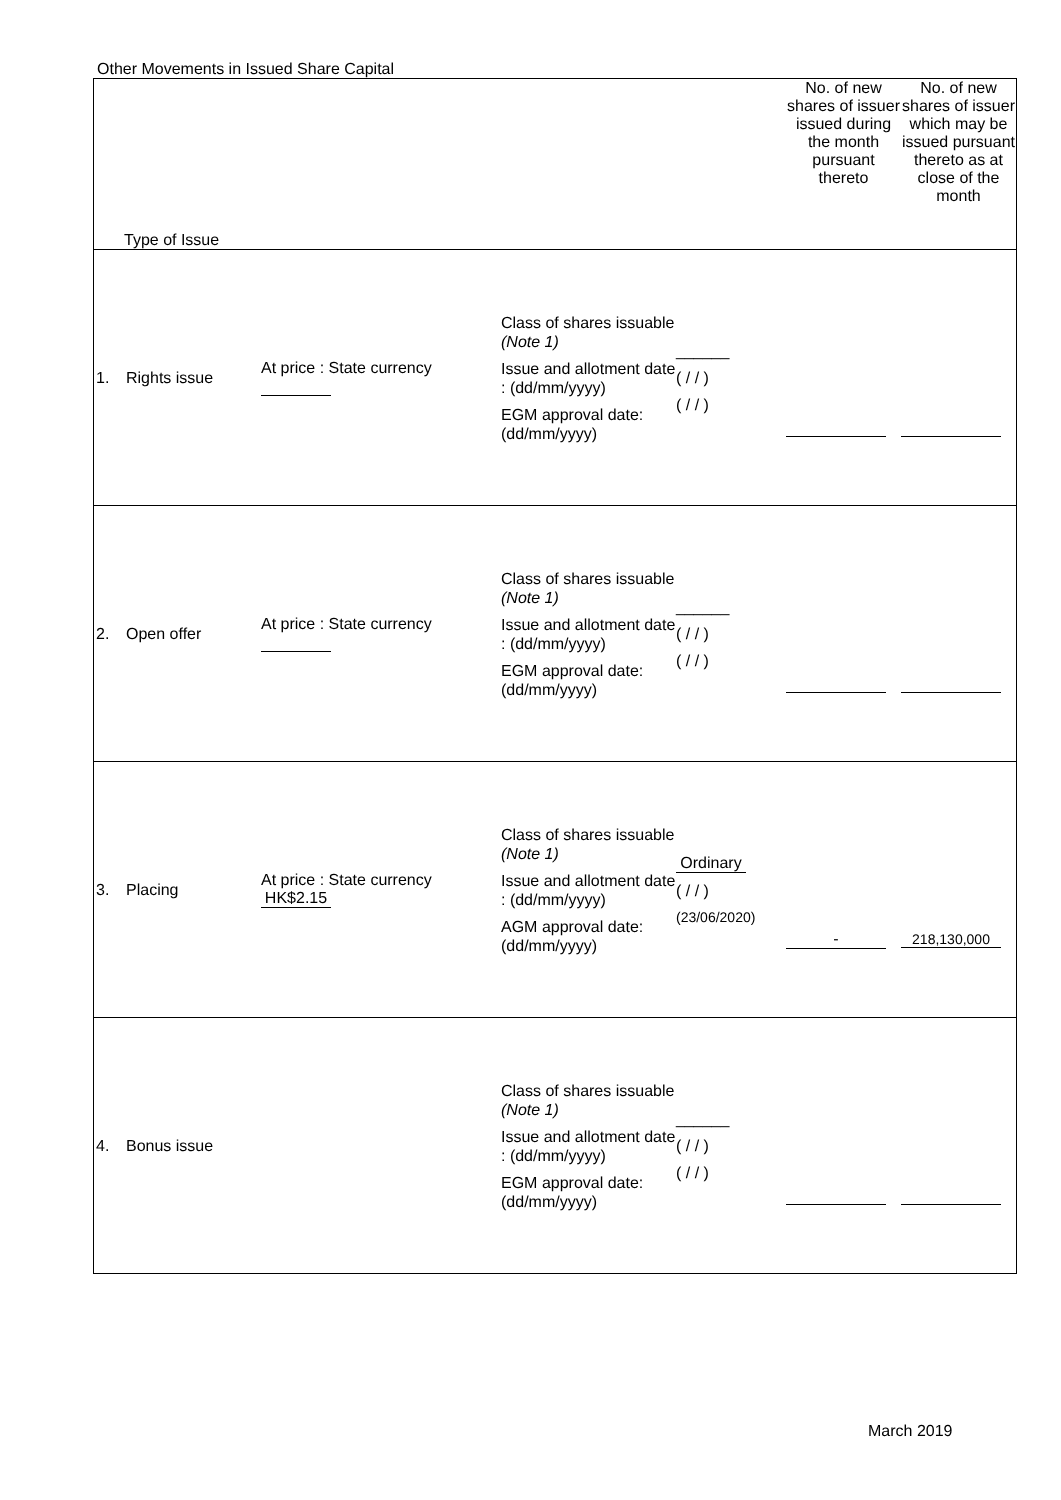Other Movements in Issued Share Capital
| Type of Issue | | | | | No. of new shares of issuer issued during the month pursuant thereto | No. of new shares of issuer which may be issued pursuant thereto as at close of the month |
| --- | --- | --- | --- | --- | --- | --- |
| 1. | Rights issue | At price : State currency | Class of shares issuable (Note 1) Issue and allotment date : (dd/mm/yyyy) EGM approval date: (dd/mm/yyyy) | ______ ( / / ) ( / / ) | | |
| 2. | Open offer | At price : State currency | Class of shares issuable (Note 1) Issue and allotment date : (dd/mm/yyyy) EGM approval date: (dd/mm/yyyy) | ______ ( / / ) ( / / ) | | |
| 3. | Placing | At price : State currency HK$2.15 | Class of shares issuable (Note 1) Issue and allotment date : (dd/mm/yyyy) AGM approval date: (dd/mm/yyyy) | Ordinary ( / / ) (23/06/2020) | - | 218,130,000 |
| 4. | Bonus issue | | Class of shares issuable (Note 1) Issue and allotment date : (dd/mm/yyyy) EGM approval date: (dd/mm/yyyy) | ______ ( / / ) ( / / ) | | |
March 2019